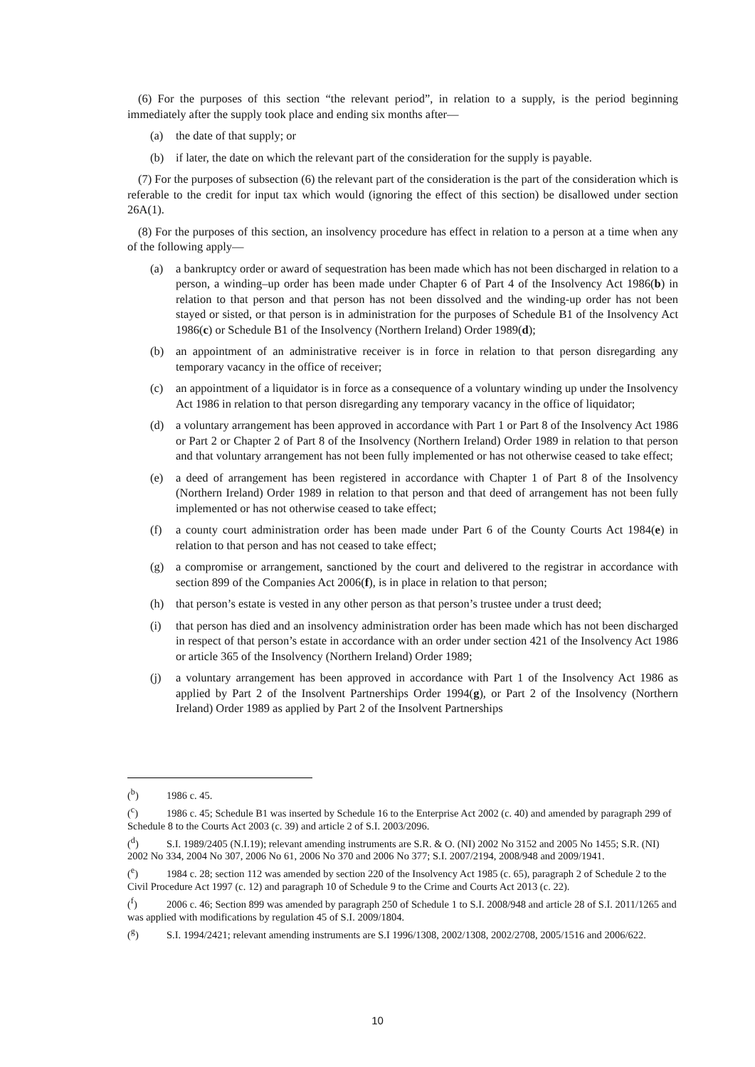(6) For the purposes of this section “the relevant period”, in relation to a supply, is the period beginning immediately after the supply took place and ending six months after—
(a) the date of that supply; or
(b) if later, the date on which the relevant part of the consideration for the supply is payable.
(7) For the purposes of subsection (6) the relevant part of the consideration is the part of the consideration which is referable to the credit for input tax which would (ignoring the effect of this section) be disallowed under section 26A(1).
(8) For the purposes of this section, an insolvency procedure has effect in relation to a person at a time when any of the following apply—
(a) a bankruptcy order or award of sequestration has been made which has not been discharged in relation to a person, a winding–up order has been made under Chapter 6 of Part 4 of the Insolvency Act 1986(b) in relation to that person and that person has not been dissolved and the winding-up order has not been stayed or sisted, or that person is in administration for the purposes of Schedule B1 of the Insolvency Act 1986(c) or Schedule B1 of the Insolvency (Northern Ireland) Order 1989(d);
(b) an appointment of an administrative receiver is in force in relation to that person disregarding any temporary vacancy in the office of receiver;
(c) an appointment of a liquidator is in force as a consequence of a voluntary winding up under the Insolvency Act 1986 in relation to that person disregarding any temporary vacancy in the office of liquidator;
(d) a voluntary arrangement has been approved in accordance with Part 1 or Part 8 of the Insolvency Act 1986 or Part 2 or Chapter 2 of Part 8 of the Insolvency (Northern Ireland) Order 1989 in relation to that person and that voluntary arrangement has not been fully implemented or has not otherwise ceased to take effect;
(e) a deed of arrangement has been registered in accordance with Chapter 1 of Part 8 of the Insolvency (Northern Ireland) Order 1989 in relation to that person and that deed of arrangement has not been fully implemented or has not otherwise ceased to take effect;
(f) a county court administration order has been made under Part 6 of the County Courts Act 1984(e) in relation to that person and has not ceased to take effect;
(g) a compromise or arrangement, sanctioned by the court and delivered to the registrar in accordance with section 899 of the Companies Act 2006(f), is in place in relation to that person;
(h) that person’s estate is vested in any other person as that person’s trustee under a trust deed;
(i) that person has died and an insolvency administration order has been made which has not been discharged in respect of that person’s estate in accordance with an order under section 421 of the Insolvency Act 1986 or article 365 of the Insolvency (Northern Ireland) Order 1989;
(j) a voluntary arrangement has been approved in accordance with Part 1 of the Insolvency Act 1986 as applied by Part 2 of the Insolvent Partnerships Order 1994(g), or Part 2 of the Insolvency (Northern Ireland) Order 1989 as applied by Part 2 of the Insolvent Partnerships
(<sup>b</sup>) 1986 c. 45.
(<sup>c</sup>) 1986 c. 45; Schedule B1 was inserted by Schedule 16 to the Enterprise Act 2002 (c. 40) and amended by paragraph 299 of Schedule 8 to the Courts Act 2003 (c. 39) and article 2 of S.I. 2003/2096.
(<sup>d</sup>) S.I. 1989/2405 (N.I.19); relevant amending instruments are S.R. & O. (NI) 2002 No 3152 and 2005 No 1455; S.R. (NI) 2002 No 334, 2004 No 307, 2006 No 61, 2006 No 370 and 2006 No 377; S.I. 2007/2194, 2008/948 and 2009/1941.
(<sup>e</sup>) 1984 c. 28; section 112 was amended by section 220 of the Insolvency Act 1985 (c. 65), paragraph 2 of Schedule 2 to the Civil Procedure Act 1997 (c. 12) and paragraph 10 of Schedule 9 to the Crime and Courts Act 2013 (c. 22).
(<sup>f</sup>) 2006 c. 46; Section 899 was amended by paragraph 250 of Schedule 1 to S.I. 2008/948 and article 28 of S.I. 2011/1265 and was applied with modifications by regulation 45 of S.I. 2009/1804.
(<sup>g</sup>) S.I. 1994/2421; relevant amending instruments are S.I 1996/1308, 2002/1308, 2002/2708, 2005/1516 and 2006/622.
10